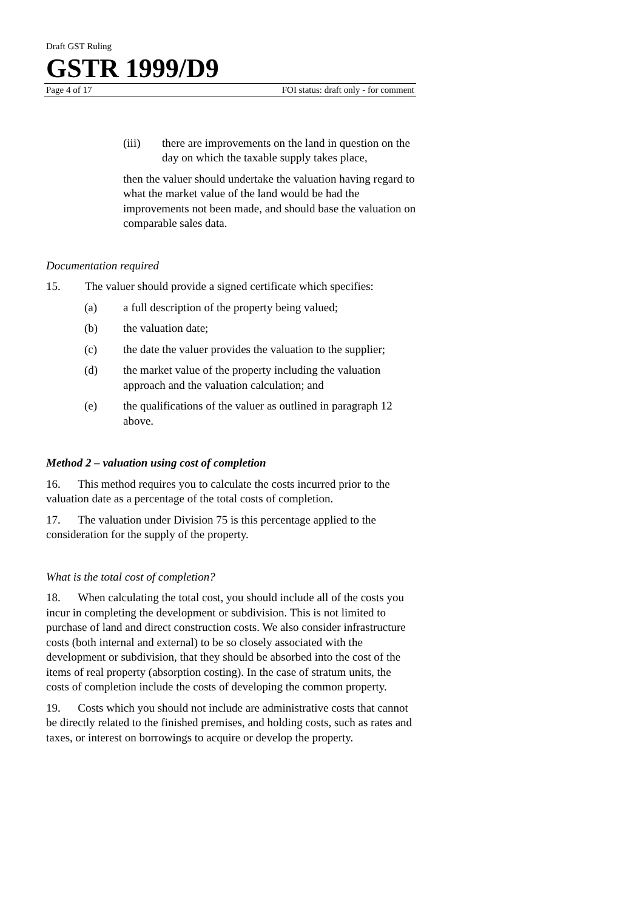Draft GST Ruling
GSTR 1999/D9
Page 4 of 17 FOI status: draft only - for comment
(iii) there are improvements on the land in question on the day on which the taxable supply takes place,
then the valuer should undertake the valuation having regard to what the market value of the land would be had the improvements not been made, and should base the valuation on comparable sales data.
Documentation required
15. The valuer should provide a signed certificate which specifies:
(a) a full description of the property being valued;
(b) the valuation date;
(c) the date the valuer provides the valuation to the supplier;
(d) the market value of the property including the valuation approach and the valuation calculation; and
(e) the qualifications of the valuer as outlined in paragraph 12 above.
Method 2 – valuation using cost of completion
16. This method requires you to calculate the costs incurred prior to the valuation date as a percentage of the total costs of completion.
17. The valuation under Division 75 is this percentage applied to the consideration for the supply of the property.
What is the total cost of completion?
18. When calculating the total cost, you should include all of the costs you incur in completing the development or subdivision. This is not limited to purchase of land and direct construction costs. We also consider infrastructure costs (both internal and external) to be so closely associated with the development or subdivision, that they should be absorbed into the cost of the items of real property (absorption costing). In the case of stratum units, the costs of completion include the costs of developing the common property.
19. Costs which you should not include are administrative costs that cannot be directly related to the finished premises, and holding costs, such as rates and taxes, or interest on borrowings to acquire or develop the property.